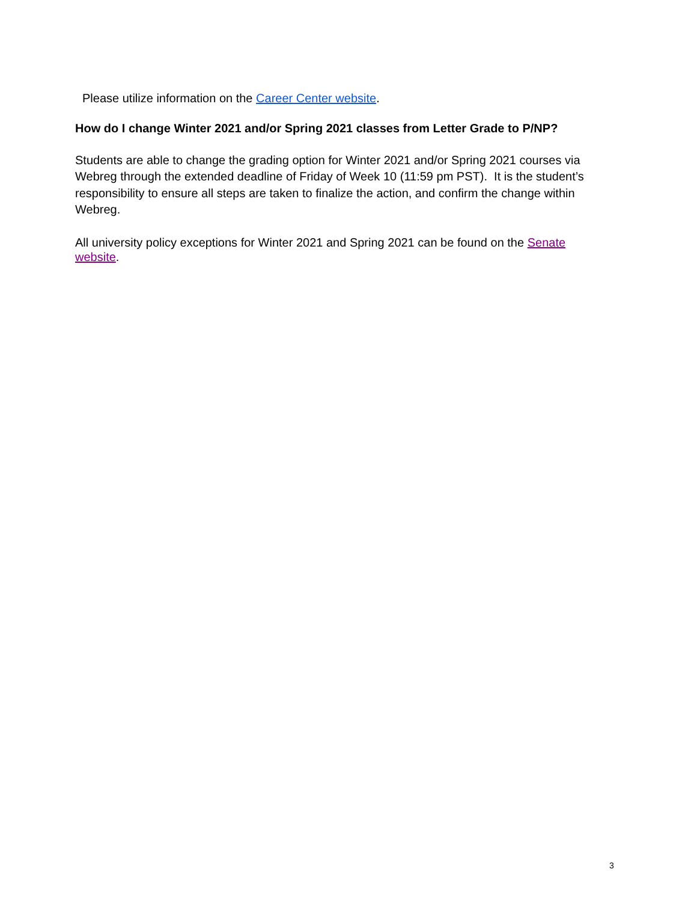Please utilize information on the Career Center website.
How do I change Winter 2021 and/or Spring 2021 classes from Letter Grade to P/NP?
Students are able to change the grading option for Winter 2021 and/or Spring 2021 courses via Webreg through the extended deadline of Friday of Week 10 (11:59 pm PST). It is the student’s responsibility to ensure all steps are taken to finalize the action, and confirm the change within Webreg.
All university policy exceptions for Winter 2021 and Spring 2021 can be found on the Senate website.
3